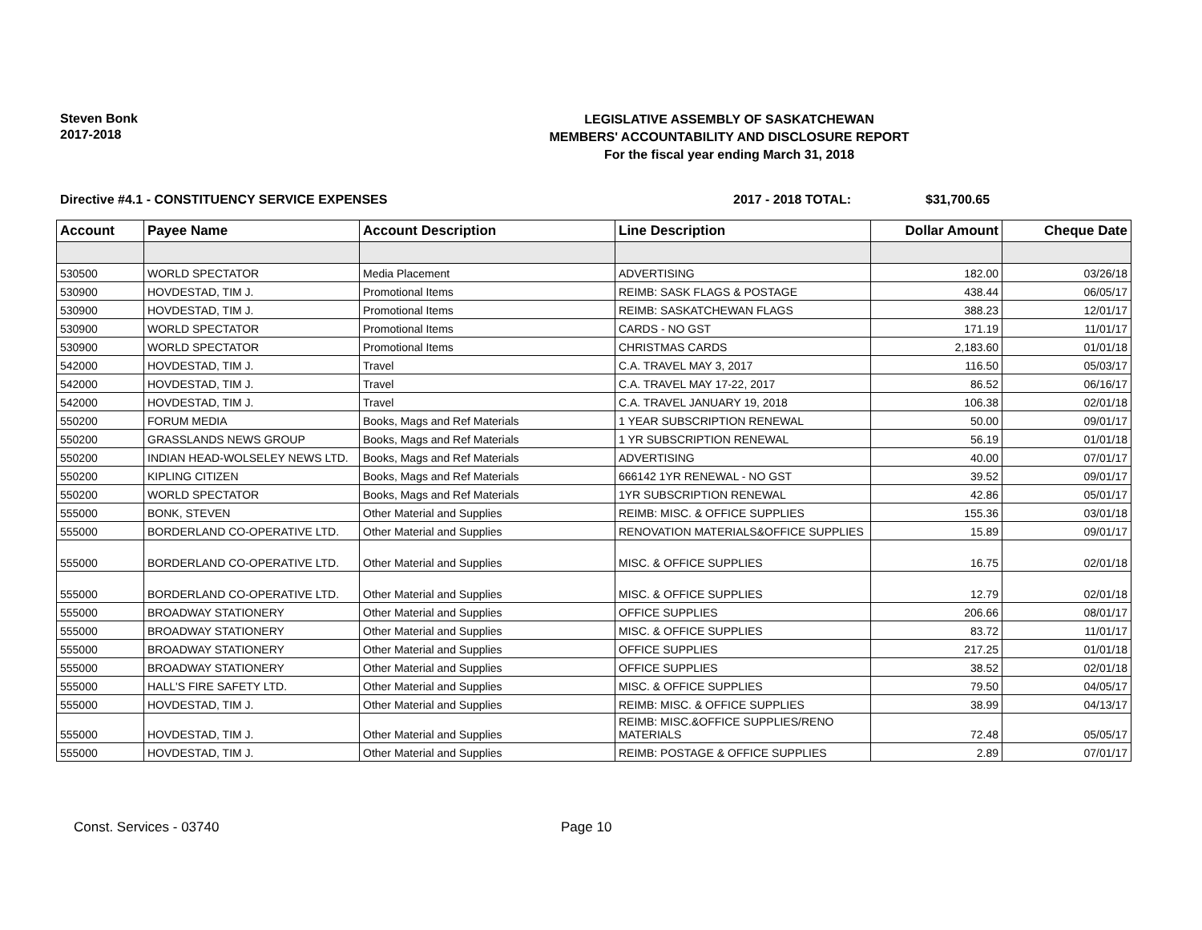Steven Bonk
2017-2018
LEGISLATIVE ASSEMBLY OF SASKATCHEWAN
MEMBERS' ACCOUNTABILITY AND DISCLOSURE REPORT
For the fiscal year ending March 31, 2018
Directive #4.1 - CONSTITUENCY SERVICE EXPENSES 2017 - 2018 TOTAL: $31,700.65
| Account | Payee Name | Account Description | Line Description | Dollar Amount | Cheque Date |
| --- | --- | --- | --- | --- | --- |
| 530500 | WORLD SPECTATOR | Media Placement | ADVERTISING | 182.00 | 03/26/18 |
| 530900 | HOVDESTAD, TIM J. | Promotional Items | REIMB: SASK FLAGS & POSTAGE | 438.44 | 06/05/17 |
| 530900 | HOVDESTAD, TIM J. | Promotional Items | REIMB: SASKATCHEWAN FLAGS | 388.23 | 12/01/17 |
| 530900 | WORLD SPECTATOR | Promotional Items | CARDS - NO GST | 171.19 | 11/01/17 |
| 530900 | WORLD SPECTATOR | Promotional Items | CHRISTMAS CARDS | 2,183.60 | 01/01/18 |
| 542000 | HOVDESTAD, TIM J. | Travel | C.A. TRAVEL MAY 3, 2017 | 116.50 | 05/03/17 |
| 542000 | HOVDESTAD, TIM J. | Travel | C.A. TRAVEL MAY 17-22, 2017 | 86.52 | 06/16/17 |
| 542000 | HOVDESTAD, TIM J. | Travel | C.A. TRAVEL JANUARY 19, 2018 | 106.38 | 02/01/18 |
| 550200 | FORUM MEDIA | Books, Mags and Ref Materials | 1 YEAR SUBSCRIPTION RENEWAL | 50.00 | 09/01/17 |
| 550200 | GRASSLANDS NEWS GROUP | Books, Mags and Ref Materials | 1 YR SUBSCRIPTION RENEWAL | 56.19 | 01/01/18 |
| 550200 | INDIAN HEAD-WOLSELEY NEWS LTD. | Books, Mags and Ref Materials | ADVERTISING | 40.00 | 07/01/17 |
| 550200 | KIPLING CITIZEN | Books, Mags and Ref Materials | 666142 1YR RENEWAL - NO GST | 39.52 | 09/01/17 |
| 550200 | WORLD SPECTATOR | Books, Mags and Ref Materials | 1YR SUBSCRIPTION RENEWAL | 42.86 | 05/01/17 |
| 555000 | BONK, STEVEN | Other Material and Supplies | REIMB: MISC. & OFFICE SUPPLIES | 155.36 | 03/01/18 |
| 555000 | BORDERLAND CO-OPERATIVE LTD. | Other Material and Supplies | RENOVATION MATERIALS&OFFICE SUPPLIES | 15.89 | 09/01/17 |
| 555000 | BORDERLAND CO-OPERATIVE LTD. | Other Material and Supplies | MISC. & OFFICE SUPPLIES | 16.75 | 02/01/18 |
| 555000 | BORDERLAND CO-OPERATIVE LTD. | Other Material and Supplies | MISC. & OFFICE SUPPLIES | 12.79 | 02/01/18 |
| 555000 | BROADWAY STATIONERY | Other Material and Supplies | OFFICE SUPPLIES | 206.66 | 08/01/17 |
| 555000 | BROADWAY STATIONERY | Other Material and Supplies | MISC. & OFFICE SUPPLIES | 83.72 | 11/01/17 |
| 555000 | BROADWAY STATIONERY | Other Material and Supplies | OFFICE SUPPLIES | 217.25 | 01/01/18 |
| 555000 | BROADWAY STATIONERY | Other Material and Supplies | OFFICE SUPPLIES | 38.52 | 02/01/18 |
| 555000 | HALL'S FIRE SAFETY LTD. | Other Material and Supplies | MISC. & OFFICE SUPPLIES | 79.50 | 04/05/17 |
| 555000 | HOVDESTAD, TIM J. | Other Material and Supplies | REIMB: MISC. & OFFICE SUPPLIES | 38.99 | 04/13/17 |
| 555000 | HOVDESTAD, TIM J. | Other Material and Supplies | REIMB: MISC.&OFFICE SUPPLIES/RENO MATERIALS | 72.48 | 05/05/17 |
| 555000 | HOVDESTAD, TIM J. | Other Material and Supplies | REIMB: POSTAGE & OFFICE SUPPLIES | 2.89 | 07/01/17 |
Const. Services - 03740 Page 10